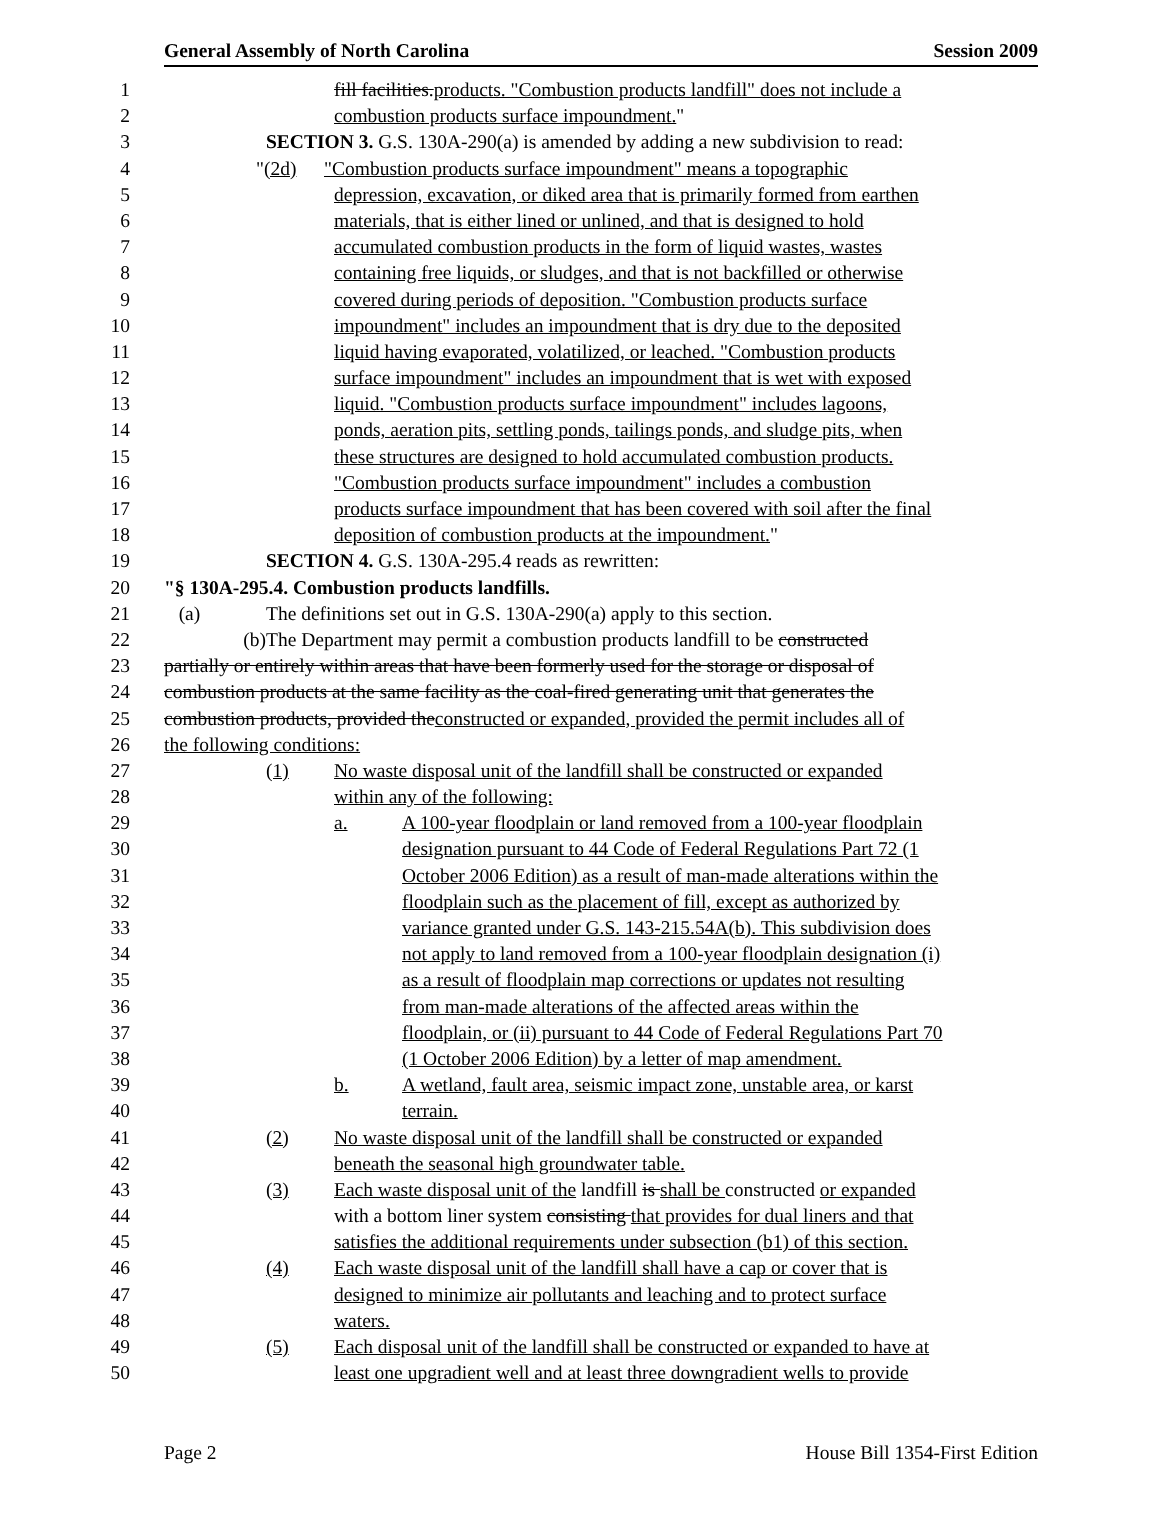General Assembly of North Carolina Session 2009
1 fill facilities.products. "Combustion products landfill" does not include a
2 combustion products surface impoundment."
3 SECTION 3. G.S. 130A-290(a) is amended by adding a new subdivision to read:
4 "(2d) "Combustion products surface impoundment" means a topographic
5 depression, excavation, or diked area that is primarily formed from earthen
6 materials, that is either lined or unlined, and that is designed to hold
7 accumulated combustion products in the form of liquid wastes, wastes
8 containing free liquids, or sludges, and that is not backfilled or otherwise
9 covered during periods of deposition. "Combustion products surface
10 impoundment" includes an impoundment that is dry due to the deposited
11 liquid having evaporated, volatilized, or leached. "Combustion products
12 surface impoundment" includes an impoundment that is wet with exposed
13 liquid. "Combustion products surface impoundment" includes lagoons,
14 ponds, aeration pits, settling ponds, tailings ponds, and sludge pits, when
15 these structures are designed to hold accumulated combustion products.
16 "Combustion products surface impoundment" includes a combustion
17 products surface impoundment that has been covered with soil after the final
18 deposition of combustion products at the impoundment."
19 SECTION 4. G.S. 130A-295.4 reads as rewritten:
20 "§ 130A-295.4. Combustion products landfills.
21 (a) The definitions set out in G.S. 130A-290(a) apply to this section.
22 (b) The Department may permit a combustion products landfill to be constructed
23 partially or entirely within areas that have been formerly used for the storage or disposal of
24 combustion products at the same facility as the coal-fired generating unit that generates the
25 combustion products, provided theconstructed or expanded, provided the permit includes all of
26 the following conditions:
27 (1) No waste disposal unit of the landfill shall be constructed or expanded
28 within any of the following:
29 a. A 100-year floodplain or land removed from a 100-year floodplain
30 designation pursuant to 44 Code of Federal Regulations Part 72 (1
31 October 2006 Edition) as a result of man-made alterations within the
32 floodplain such as the placement of fill, except as authorized by
33 variance granted under G.S. 143-215.54A(b). This subdivision does
34 not apply to land removed from a 100-year floodplain designation (i)
35 as a result of floodplain map corrections or updates not resulting
36 from man-made alterations of the affected areas within the
37 floodplain, or (ii) pursuant to 44 Code of Federal Regulations Part 70
38 (1 October 2006 Edition) by a letter of map amendment.
39 b. A wetland, fault area, seismic impact zone, unstable area, or karst
40 terrain.
41 (2) No waste disposal unit of the landfill shall be constructed or expanded
42 beneath the seasonal high groundwater table.
43 (3) Each waste disposal unit of the landfill is shall be constructed or expanded
44 with a bottom liner system consisting that provides for dual liners and that
45 satisfies the additional requirements under subsection (b1) of this section.
46 (4) Each waste disposal unit of the landfill shall have a cap or cover that is
47 designed to minimize air pollutants and leaching and to protect surface
48 waters.
49 (5) Each disposal unit of the landfill shall be constructed or expanded to have at
50 least one upgradient well and at least three downgradient wells to provide
Page 2 House Bill 1354-First Edition